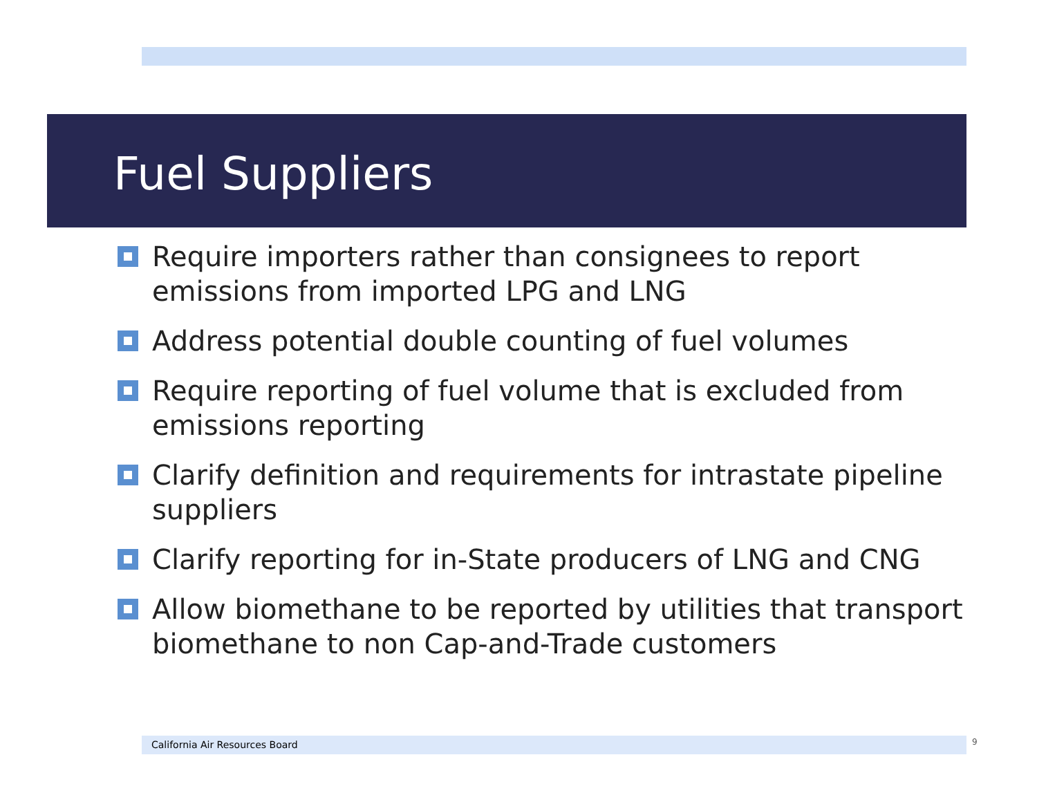Fuel Suppliers
Require importers rather than consignees to report emissions from imported LPG and LNG
Address potential double counting of fuel volumes
Require reporting of fuel volume that is excluded from emissions reporting
Clarify definition and requirements for intrastate pipeline suppliers
Clarify reporting for in-State producers of LNG and CNG
Allow biomethane to be reported by utilities that transport biomethane to non Cap-and-Trade customers
California Air Resources Board 9